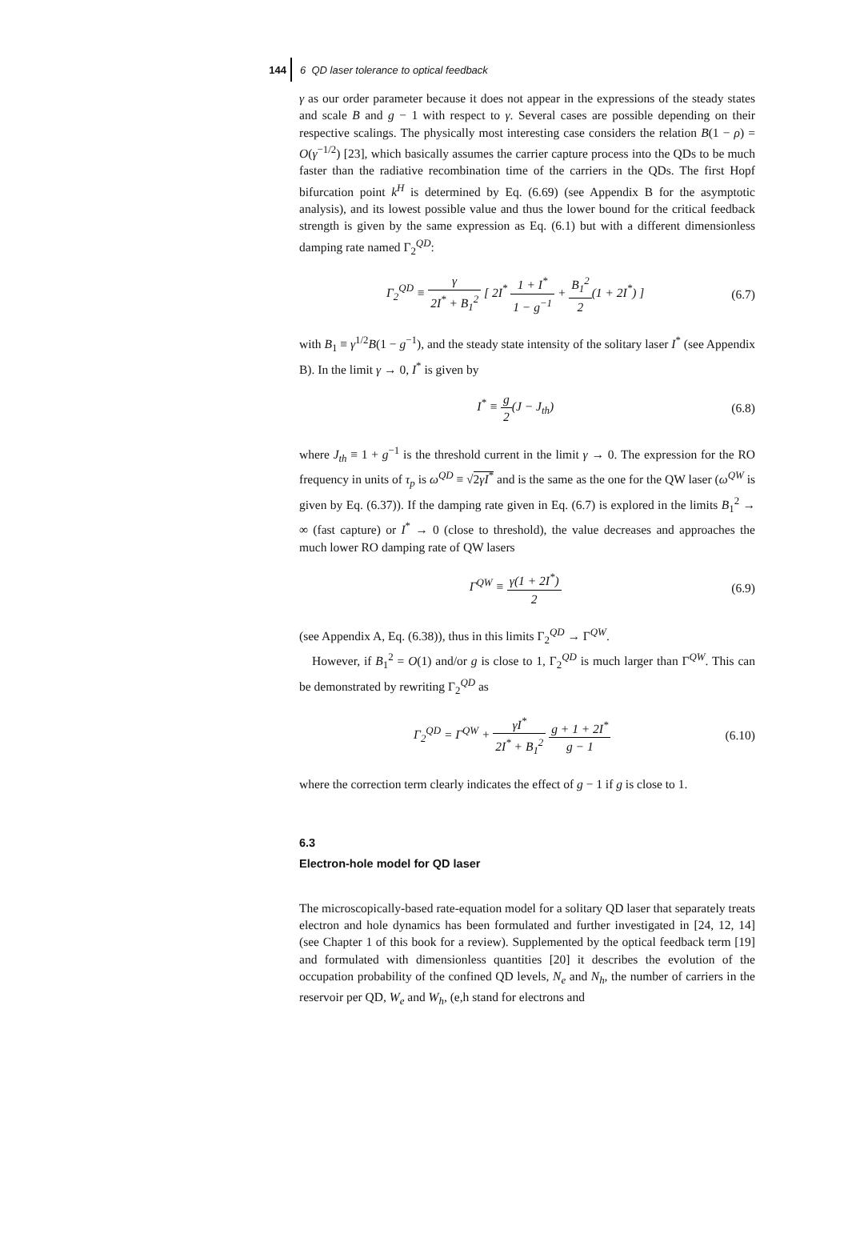144
6 QD laser tolerance to optical feedback
γ as our order parameter because it does not appear in the expressions of the steady states and scale B and g − 1 with respect to γ. Several cases are possible depending on their respective scalings. The physically most interesting case considers the relation B(1 − ρ) = O(γ<sup>−1/2</sup>) [23], which basically assumes the carrier capture process into the QDs to be much faster than the radiative recombination time of the carriers in the QDs. The first Hopf bifurcation point k<sup>H</sup> is determined by Eq. (6.69) (see Appendix B for the asymptotic analysis), and its lowest possible value and thus the lower bound for the critical feedback strength is given by the same expression as Eq. (6.1) but with a different dimensionless damping rate named Γ<sub>2</sub><sup>QD</sup>:
Γ<sub>2</sub><sup>QD</sup> ≡ γ 2I<sup>*</sup> + B<sub>1</sub><sup>2</sup> [ 2I<sup>*</sup> 1 + I<sup>*</sup> 1 − g<sup>−1</sup> + B<sub>1</sub><sup>2</sup> 2(1 + 2I<sup>*</sup>) ]
(6.7)
with B<sub>1</sub> ≡ γ<sup>1/2</sup>B(1 − g<sup>−1</sup>), and the steady state intensity of the solitary laser I<sup>*</sup> (see Appendix B). In the limit γ → 0, I<sup>*</sup> is given by
I<sup>*</sup> ≡ g 2(J − J<sub>th</sub>) (6.8)
where J<sub>th</sub> ≡ 1 + g<sup>−1</sup> is the threshold current in the limit γ → 0. The expression for the RO frequency in units of τ<sub>p</sub> is ω<sup>QD</sup> ≡ √2γI<sup>*</sup> and is the same as the one for the QW laser (ω<sup>QW</sup> is given by Eq. (6.37)). If the damping rate given in Eq. (6.7) is explored in the limits B<sub>1</sub><sup>2</sup> → ∞ (fast capture) or I<sup>*</sup> → 0 (close to threshold), the value decreases and approaches the much lower RO damping rate of QW lasers
Γ<sup>QW</sup> ≡ γ(1 + 2I<sup>*</sup>) 2 (6.9)
(see Appendix A, Eq. (6.38)), thus in this limits Γ<sub>2</sub><sup>QD</sup> → Γ<sup>QW</sup>.
However, if B<sub>1</sub><sup>2</sup> = O(1) and/or g is close to 1, Γ<sub>2</sub><sup>QD</sup> is much larger than Γ<sup>QW</sup>. This can be demonstrated by rewriting Γ<sub>2</sub><sup>QD</sup> as
Γ<sub>2</sub><sup>QD</sup> = Γ<sup>QW</sup> + γI<sup>*</sup> 2I<sup>*</sup> + B<sub>1</sub><sup>2</sup> g + 1 + 2I<sup>*</sup> g − 1
(6.10)
where the correction term clearly indicates the effect of g − 1 if g is close to 1.
6.3
Electron-hole model for QD laser
The microscopically-based rate-equation model for a solitary QD laser that separately treats electron and hole dynamics has been formulated and further investigated in [24, 12, 14] (see Chapter 1 of this book for a review). Supplemented by the optical feedback term [19] and formulated with dimensionless quantities [20] it describes the evolution of the occupation probability of the confined QD levels, N<sub>e</sub> and N<sub>h</sub>, the number of carriers in the reservoir per QD, W<sub>e</sub> and W<sub>h</sub>, (e,h stand for electrons and